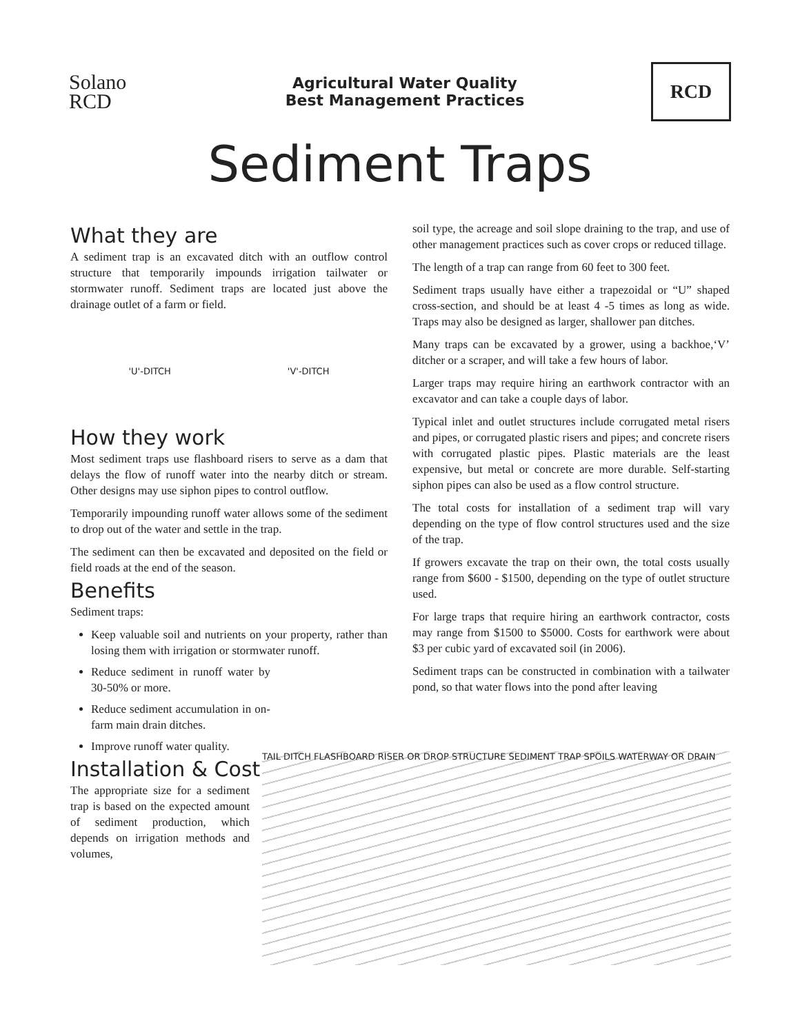Solano
RCD
Agricultural Water Quality
Best Management Practices
RCD
Sediment Traps
What they are
A sediment trap is an excavated ditch with an outflow control structure that temporarily impounds irrigation tailwater or stormwater runoff. Sediment traps are located just above the drainage outlet of a farm or field.
'U'-DITCH 'V'-DITCH
How they work
Most sediment traps use flashboard risers to serve as a dam that delays the flow of runoff water into the nearby ditch or stream. Other designs may use siphon pipes to control outflow.
Temporarily impounding runoff water allows some of the sediment to drop out of the water and settle in the trap.
The sediment can then be excavated and deposited on the field or field roads at the end of the season.
Benefits
Sediment traps:
Keep valuable soil and nutrients on your property, rather than losing them with irrigation or stormwater runoff.
Reduce sediment in runoff water by 30-50% or more.
Reduce sediment accumulation in on-farm main drain ditches.
Improve runoff water quality.
Installation & Cost
The appropriate size for a sediment trap is based on the expected amount of sediment production, which depends on irrigation methods and volumes,
soil type, the acreage and soil slope draining to the trap, and use of other management practices such as cover crops or reduced tillage.
The length of a trap can range from 60 feet to 300 feet.
Sediment traps usually have either a trapezoidal or “U” shaped cross-section, and should be at least 4 -5 times as long as wide. Traps may also be designed as larger, shallower pan ditches.
Many traps can be excavated by a grower, using a backhoe,‘V’ ditcher or a scraper, and will take a few hours of labor.
Larger traps may require hiring an earthwork contractor with an excavator and can take a couple days of labor.
Typical inlet and outlet structures include corrugated metal risers and pipes, or corrugated plastic risers and pipes; and concrete risers with corrugated plastic pipes. Plastic materials are the least expensive, but metal or concrete are more durable. Self-starting siphon pipes can also be used as a flow control structure.
The total costs for installation of a sediment trap will vary depending on the type of flow control structures used and the size of the trap.
If growers excavate the trap on their own, the total costs usually range from $600 - $1500, depending on the type of outlet structure used.
For large traps that require hiring an earthwork contractor, costs may range from $1500 to $5000. Costs for earthwork were about $3 per cubic yard of excavated soil (in 2006).
Sediment traps can be constructed in combination with a tailwater pond, so that water flows into the pond after leaving
TAIL DITCH FLASHBOARD RISER OR DROP STRUCTURE SEDIMENT TRAP SPOILS WATERWAY OR DRAIN